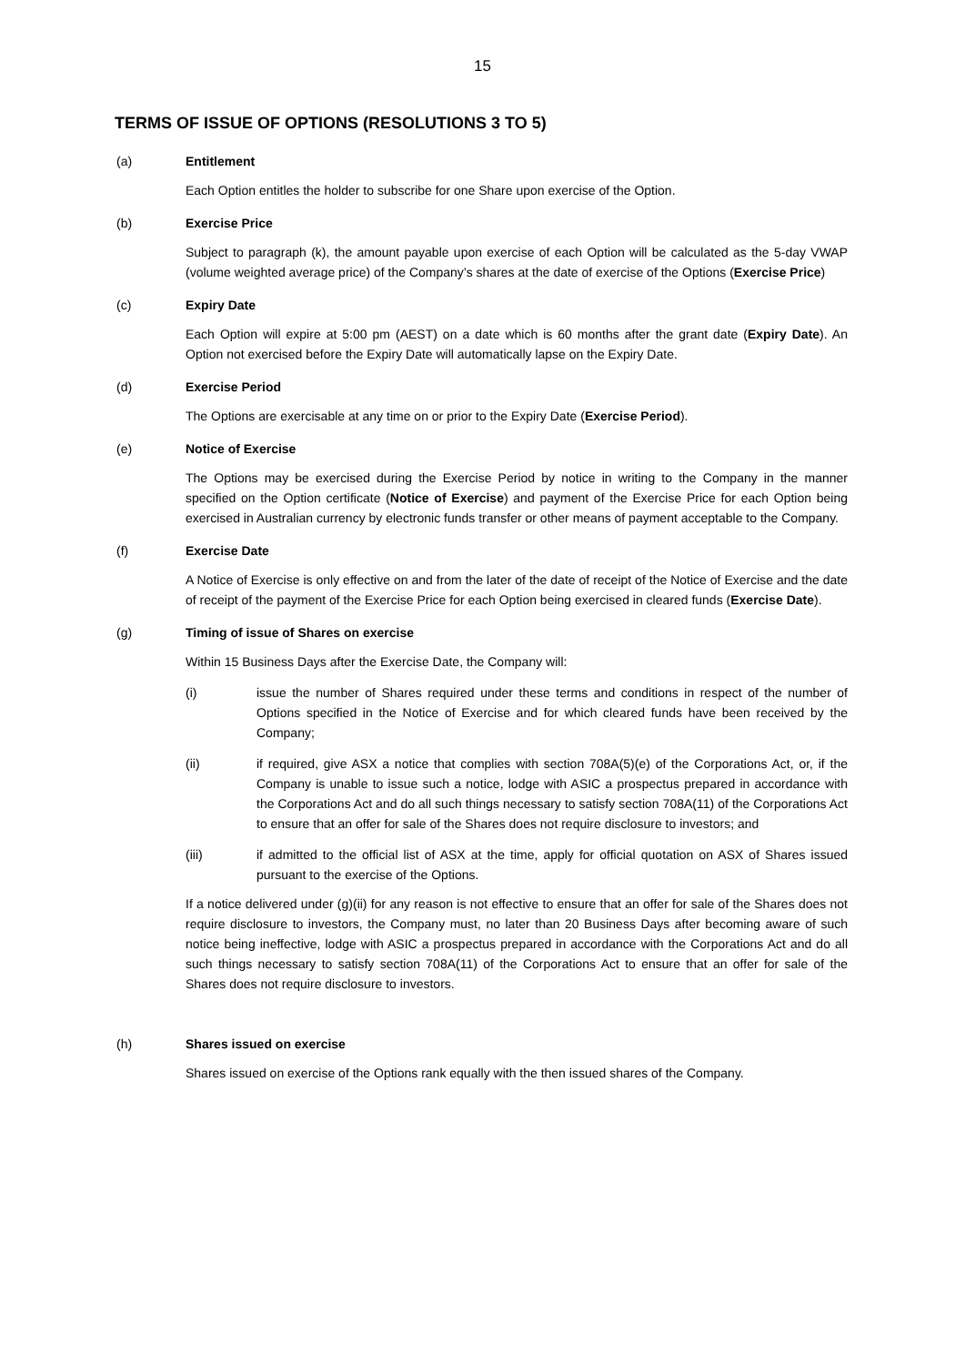15
TERMS OF ISSUE OF OPTIONS (RESOLUTIONS 3 TO 5)
(a) Entitlement
Each Option entitles the holder to subscribe for one Share upon exercise of the Option.
(b) Exercise Price
Subject to paragraph (k), the amount payable upon exercise of each Option will be calculated as the 5-day VWAP (volume weighted average price) of the Company’s shares at the date of exercise of the Options (Exercise Price)
(c) Expiry Date
Each Option will expire at 5:00 pm (AEST) on a date which is 60 months after the grant date (Expiry Date). An Option not exercised before the Expiry Date will automatically lapse on the Expiry Date.
(d) Exercise Period
The Options are exercisable at any time on or prior to the Expiry Date (Exercise Period).
(e) Notice of Exercise
The Options may be exercised during the Exercise Period by notice in writing to the Company in the manner specified on the Option certificate (Notice of Exercise) and payment of the Exercise Price for each Option being exercised in Australian currency by electronic funds transfer or other means of payment acceptable to the Company.
(f) Exercise Date
A Notice of Exercise is only effective on and from the later of the date of receipt of the Notice of Exercise and the date of receipt of the payment of the Exercise Price for each Option being exercised in cleared funds (Exercise Date).
(g) Timing of issue of Shares on exercise
Within 15 Business Days after the Exercise Date, the Company will:
(i) issue the number of Shares required under these terms and conditions in respect of the number of Options specified in the Notice of Exercise and for which cleared funds have been received by the Company;
(ii) if required, give ASX a notice that complies with section 708A(5)(e) of the Corporations Act, or, if the Company is unable to issue such a notice, lodge with ASIC a prospectus prepared in accordance with the Corporations Act and do all such things necessary to satisfy section 708A(11) of the Corporations Act to ensure that an offer for sale of the Shares does not require disclosure to investors; and
(iii) if admitted to the official list of ASX at the time, apply for official quotation on ASX of Shares issued pursuant to the exercise of the Options.
If a notice delivered under (g)(ii) for any reason is not effective to ensure that an offer for sale of the Shares does not require disclosure to investors, the Company must, no later than 20 Business Days after becoming aware of such notice being ineffective, lodge with ASIC a prospectus prepared in accordance with the Corporations Act and do all such things necessary to satisfy section 708A(11) of the Corporations Act to ensure that an offer for sale of the Shares does not require disclosure to investors.
(h) Shares issued on exercise
Shares issued on exercise of the Options rank equally with the then issued shares of the Company.